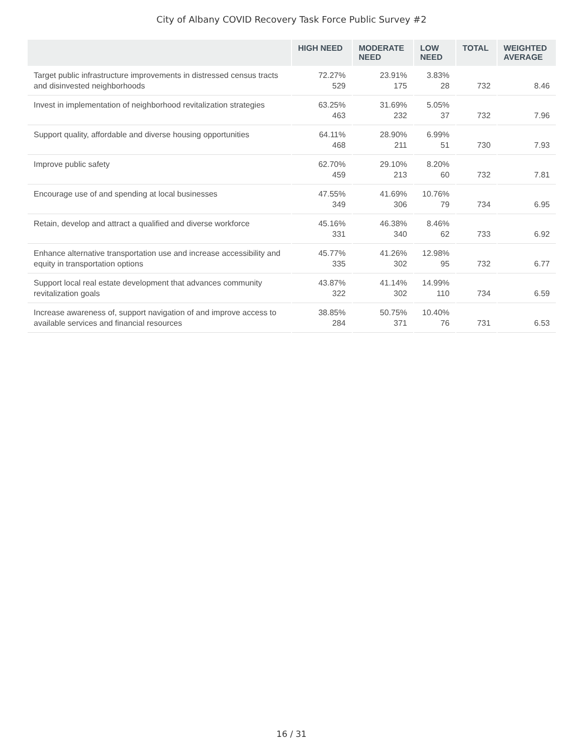City of Albany COVID Recovery Task Force Public Survey #2
| | HIGH NEED | MODERATE NEED | LOW NEED | TOTAL | WEIGHTED AVERAGE |
| --- | --- | --- | --- | --- | --- |
| Target public infrastructure improvements in distressed census tracts and disinvested neighborhoods | 72.27% 529 | 23.91% 175 | 3.83% 28 | 732 | 8.46 |
| Invest in implementation of neighborhood revitalization strategies | 63.25% 463 | 31.69% 232 | 5.05% 37 | 732 | 7.96 |
| Support quality, affordable and diverse housing opportunities | 64.11% 468 | 28.90% 211 | 6.99% 51 | 730 | 7.93 |
| Improve public safety | 62.70% 459 | 29.10% 213 | 8.20% 60 | 732 | 7.81 |
| Encourage use of and spending at local businesses | 47.55% 349 | 41.69% 306 | 10.76% 79 | 734 | 6.95 |
| Retain, develop and attract a qualified and diverse workforce | 45.16% 331 | 46.38% 340 | 8.46% 62 | 733 | 6.92 |
| Enhance alternative transportation use and increase accessibility and equity in transportation options | 45.77% 335 | 41.26% 302 | 12.98% 95 | 732 | 6.77 |
| Support local real estate development that advances community revitalization goals | 43.87% 322 | 41.14% 302 | 14.99% 110 | 734 | 6.59 |
| Increase awareness of, support navigation of and improve access to available services and financial resources | 38.85% 284 | 50.75% 371 | 10.40% 76 | 731 | 6.53 |
16 / 31